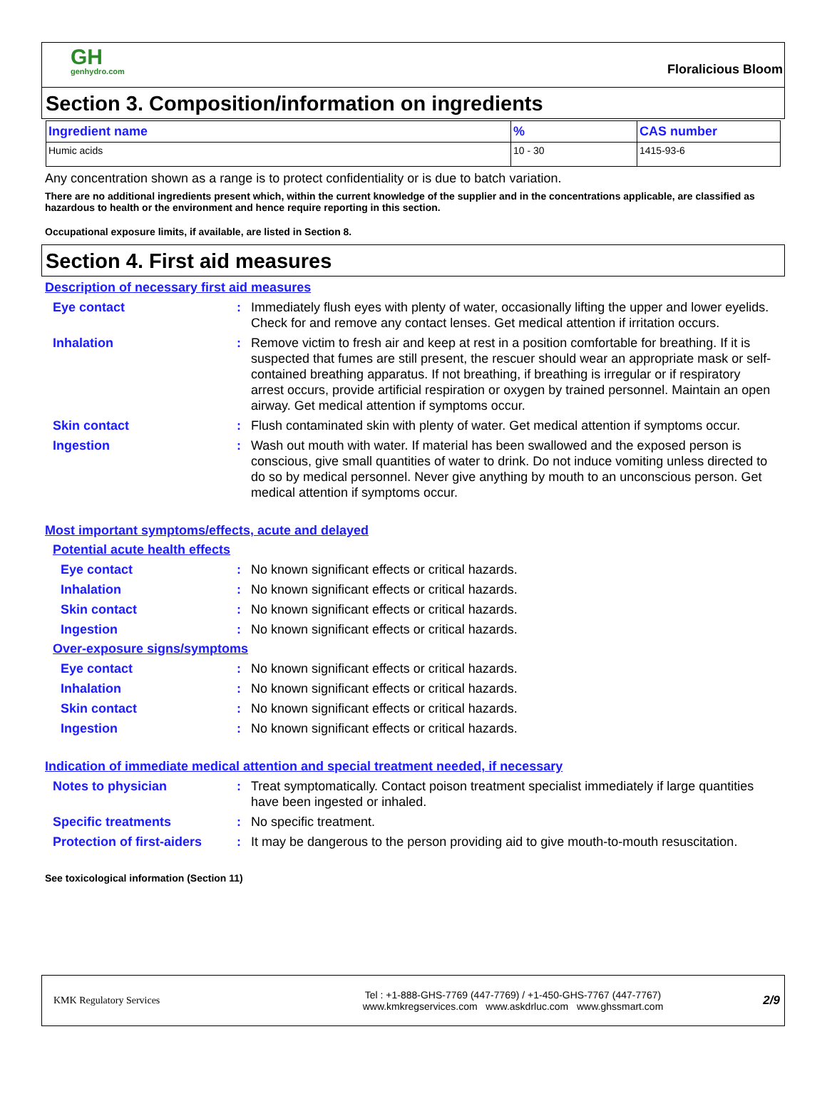GH
genhydro.com
Floralicious Bloom
Section 3. Composition/information on ingredients
| Ingredient name | % | CAS number |
| --- | --- | --- |
| Humic acids | 10 - 30 | 1415-93-6 |
Any concentration shown as a range is to protect confidentiality or is due to batch variation.
There are no additional ingredients present which, within the current knowledge of the supplier and in the concentrations applicable, are classified as hazardous to health or the environment and hence require reporting in this section.
Occupational exposure limits, if available, are listed in Section 8.
Section 4. First aid measures
Description of necessary first aid measures
Eye contact : Immediately flush eyes with plenty of water, occasionally lifting the upper and lower eyelids. Check for and remove any contact lenses. Get medical attention if irritation occurs.
Inhalation : Remove victim to fresh air and keep at rest in a position comfortable for breathing. If it is suspected that fumes are still present, the rescuer should wear an appropriate mask or self-contained breathing apparatus. If not breathing, if breathing is irregular or if respiratory arrest occurs, provide artificial respiration or oxygen by trained personnel. Maintain an open airway. Get medical attention if symptoms occur.
Skin contact : Flush contaminated skin with plenty of water. Get medical attention if symptoms occur.
Ingestion : Wash out mouth with water. If material has been swallowed and the exposed person is conscious, give small quantities of water to drink. Do not induce vomiting unless directed to do so by medical personnel. Never give anything by mouth to an unconscious person. Get medical attention if symptoms occur.
Most important symptoms/effects, acute and delayed
Potential acute health effects
Eye contact : No known significant effects or critical hazards.
Inhalation : No known significant effects or critical hazards.
Skin contact : No known significant effects or critical hazards.
Ingestion : No known significant effects or critical hazards.
Over-exposure signs/symptoms
Eye contact : No known significant effects or critical hazards.
Inhalation : No known significant effects or critical hazards.
Skin contact : No known significant effects or critical hazards.
Ingestion : No known significant effects or critical hazards.
Indication of immediate medical attention and special treatment needed, if necessary
Notes to physician : Treat symptomatically. Contact poison treatment specialist immediately if large quantities have been ingested or inhaled.
Specific treatments : No specific treatment.
Protection of first-aiders
: It may be dangerous to the person providing aid to give mouth-to-mouth resuscitation.
See toxicological information (Section 11)
KMK Regulatory Services
Tel : +1-888-GHS-7769 (447-7769) / +1-450-GHS-7767 (447-7767)
www.kmkregservices.com www.askdrluc.com www.ghssmart.com
2/9